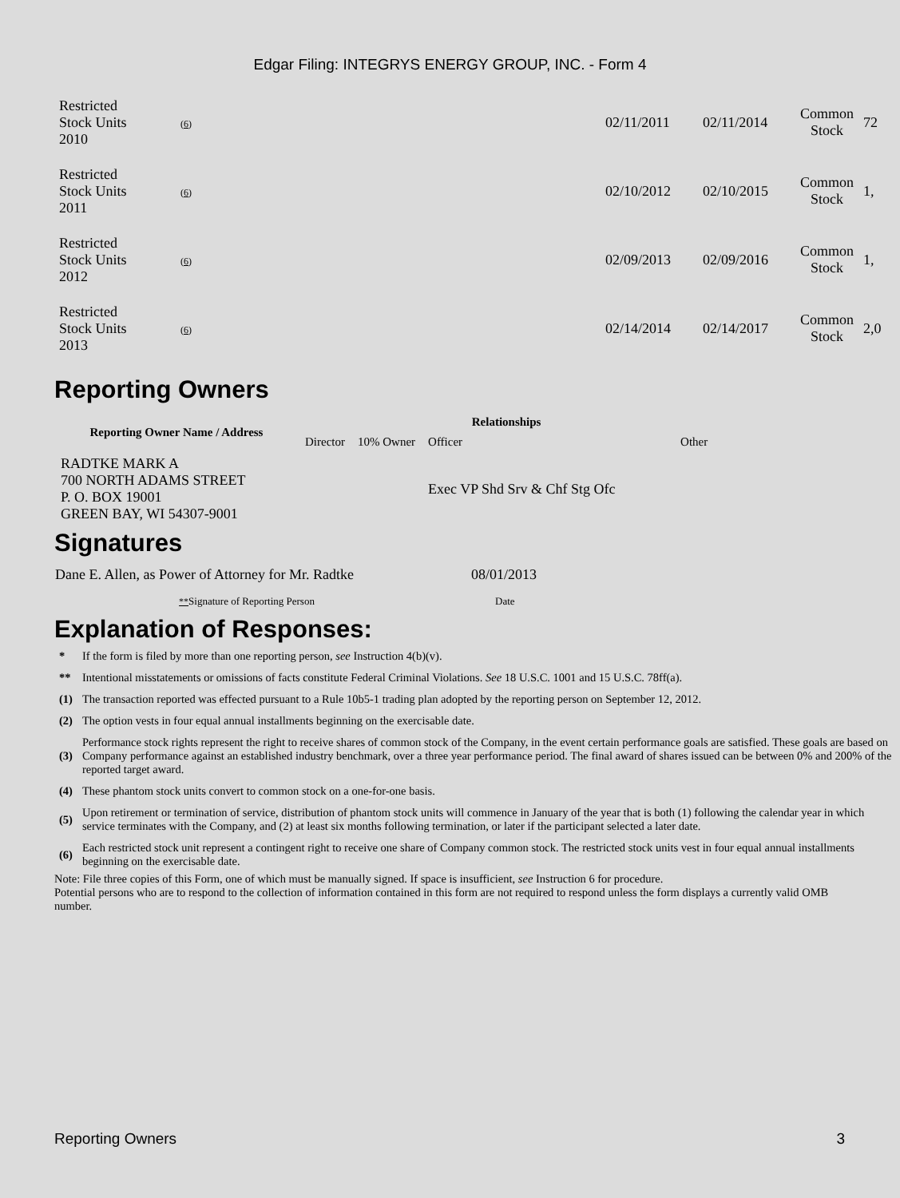Edgar Filing: INTEGRYS ENERGY GROUP, INC. - Form 4
| Restricted Stock Units 2010 | (6) | 02/11/2011 | 02/11/2014 | Common Stock | 72 |
| Restricted Stock Units 2011 | (6) | 02/10/2012 | 02/10/2015 | Common Stock | 1, |
| Restricted Stock Units 2012 | (6) | 02/09/2013 | 02/09/2016 | Common Stock | 1, |
| Restricted Stock Units 2013 | (6) | 02/14/2014 | 02/14/2017 | Common Stock | 2,0 |
Reporting Owners
| Reporting Owner Name / Address | Relationships | | | |
| --- | --- | --- | --- | --- |
| | Director | 10% Owner | Officer | Other |
| RADTKE MARK A 700 NORTH ADAMS STREET P. O. BOX 19001 GREEN BAY, WI 54307-9001 | | | Exec VP Shd Srv & Chf Stg Ofc | |
Signatures
| Dane E. Allen, as Power of Attorney for Mr. Radtke | 08/01/2013 |
| ** Signature of Reporting Person | Date |
Explanation of Responses:
| * | If the form is filed by more than one reporting person, see Instruction 4(b)(v). |
| ** | Intentional misstatements or omissions of facts constitute Federal Criminal Violations. See 18 U.S.C. 1001 and 15 U.S.C. 78ff(a). |
| (1) | The transaction reported was effected pursuant to a Rule 10b5-1 trading plan adopted by the reporting person on September 12, 2012. |
| (2) | The option vests in four equal annual installments beginning on the exercisable date. |
| (3) | Performance stock rights represent the right to receive shares of common stock of the Company, in the event certain performance goals are satisfied. These goals are based on Company performance against an established industry benchmark, over a three year performance period. The final award of shares issued can be between 0% and 200% of the reported target award. |
| (4) | These phantom stock units convert to common stock on a one-for-one basis. |
| (5) | Upon retirement or termination of service, distribution of phantom stock units will commence in January of the year that is both (1) following the calendar year in which service terminates with the Company, and (2) at least six months following termination, or later if the participant selected a later date. |
| (6) | Each restricted stock unit represent a contingent right to receive one share of Company common stock. The restricted stock units vest in four equal annual installments beginning on the exercisable date. |
Note: File three copies of this Form, one of which must be manually signed. If space is insufficient, see Instruction 6 for procedure.
Potential persons who are to respond to the collection of information contained in this form are not required to respond unless the form displays a currently valid OMB number.
Reporting Owners 3